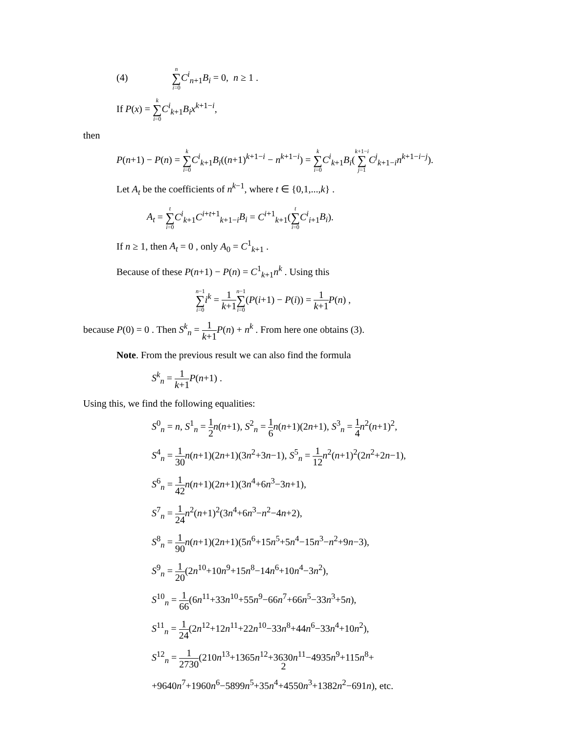(4) n ∑ i=0 C<sup>i</sup><sub>n+1</sub>B<sub>i</sub> = 0, n ≥ 1 .
If P(x) = k ∑ i=0 C<sup>i</sup><sub>k+1</sub>B<sub>i</sub>x<sup>k+1−i</sup>,
then
P(n+1) − P(n) = k ∑ i=0 C<sup>i</sup><sub>k+1</sub>B<sub>i</sub>((n+1)<sup>k+1−i</sup> − n<sup>k+1−i</sup>) = k ∑ i=0 C<sup>i</sup><sub>k+1</sub>B<sub>i</sub>(k+1−i ∑ j=1 C<sup>j</sup><sub>k+1−i</sub>n<sup>k+1−i−j</sup>).
Let A<sub>t</sub> be the coefficients of n<sup>k−1</sup>, where t ∈ {0,1,...,k} .
A<sub>t</sub> = t ∑ i=0 C<sup>i</sup><sub>k+1</sub>C<sup>i+t+1</sup><sub>k+1−i</sub>B<sub>i</sub> = C<sup>i+1</sup><sub>k+1</sub>(t ∑ i=0 C<sup>i</sup><sub>i+1</sub>B<sub>i</sub>).
If n ≥ 1, then A<sub>t</sub> = 0 , only A<sub>0</sub> = C<sup>1</sup><sub>k+1</sub> .
Because of these P(n+1) − P(n) = C<sup>1</sup><sub>k+1</sub>n<sup>k</sup> . Using this
n−1 ∑ i=0 i<sup>k</sup> = 1 k+1 n−1 ∑ i=0(P(i+1) − P(i)) = 1 k+1 P(n) ,
because P(0) = 0 . Then S<sup>k</sup><sub>n</sub> = 1 k+1 P(n) + n<sup>k</sup> . From here one obtains (3).
Note. From the previous result we can also find the formula
S<sup>k</sup><sub>n</sub> = 1 k+1 P(n+1) .
Using this, we find the following equalities:
S<sup>0</sup><sub>n</sub> = n, S<sup>1</sup><sub>n</sub> = 1 2 n(n+1), S<sup>2</sup><sub>n</sub> = 1 6 n(n+1)(2n+1), S<sup>3</sup><sub>n</sub> = 1 4 n<sup>2</sup>(n+1)<sup>2</sup>,
S<sup>4</sup><sub>n</sub> = 1 30 n(n+1)(2n+1)(3n<sup>2</sup>+3n−1), S<sup>5</sup><sub>n</sub> = 1 12 n<sup>2</sup>(n+1)<sup>2</sup>(2n<sup>2</sup>+2n−1),
S<sup>6</sup><sub>n</sub> = 1 42 n(n+1)(2n+1)(3n<sup>4</sup>+6n<sup>3</sup>−3n+1),
S<sup>7</sup><sub>n</sub> = 1 24 n<sup>2</sup>(n+1)<sup>2</sup>(3n<sup>4</sup>+6n<sup>3</sup>−n<sup>2</sup>−4n+2),
S<sup>8</sup><sub>n</sub> = 1 90 n(n+1)(2n+1)(5n<sup>6</sup>+15n<sup>5</sup>+5n<sup>4</sup>−15n<sup>3</sup>−n<sup>2</sup>+9n−3),
S<sup>9</sup><sub>n</sub> = 1 20(2n<sup>10</sup>+10n<sup>9</sup>+15n<sup>8</sup>−14n<sup>6</sup>+10n<sup>4</sup>−3n<sup>2</sup>),
S<sup>10</sup><sub>n</sub> = 1 66(6n<sup>11</sup>+33n<sup>10</sup>+55n<sup>9</sup>−66n<sup>7</sup>+66n<sup>5</sup>−33n<sup>3</sup>+5n),
S<sup>11</sup><sub>n</sub> = 1 24(2n<sup>12</sup>+12n<sup>11</sup>+22n<sup>10</sup>−33n<sup>8</sup>+44n<sup>6</sup>−33n<sup>4</sup>+10n<sup>2</sup>),
S<sup>12</sup><sub>n</sub> = 1 2730(210n<sup>13</sup>+1365n<sup>12</sup>+3630n<sup>11</sup>−4935n<sup>9</sup>+115n<sup>8</sup>+
+9640n<sup>7</sup>+1960n<sup>6</sup>−5899n<sup>5</sup>+35n<sup>4</sup>+4550n<sup>3</sup>+1382n<sup>2</sup>−691n), etc.
2